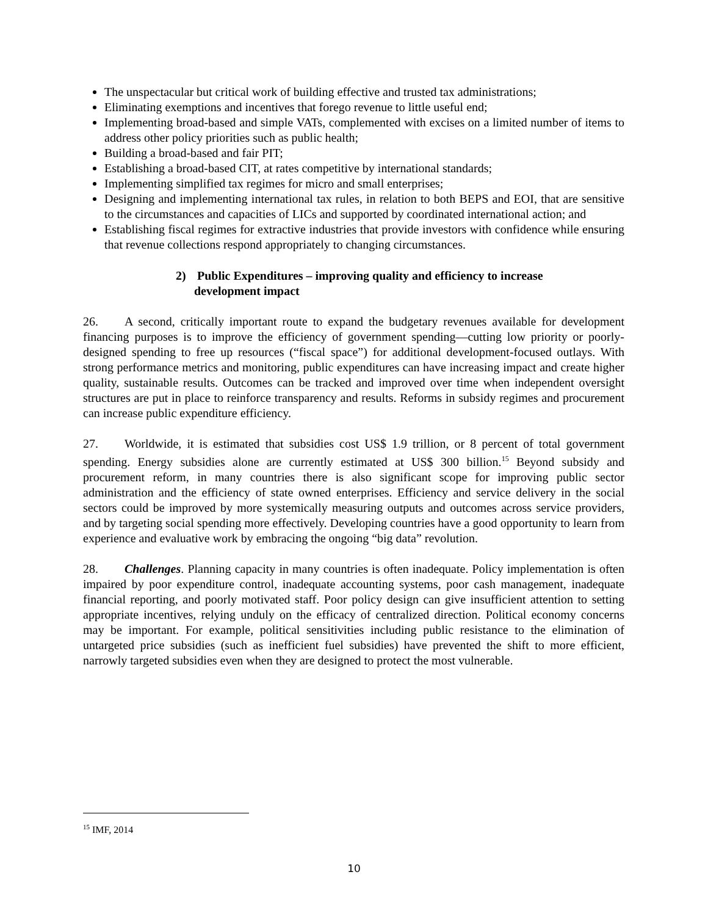The unspectacular but critical work of building effective and trusted tax administrations;
Eliminating exemptions and incentives that forego revenue to little useful end;
Implementing broad-based and simple VATs, complemented with excises on a limited number of items to address other policy priorities such as public health;
Building a broad-based and fair PIT;
Establishing a broad-based CIT, at rates competitive by international standards;
Implementing simplified tax regimes for micro and small enterprises;
Designing and implementing international tax rules, in relation to both BEPS and EOI, that are sensitive to the circumstances and capacities of LICs and supported by coordinated international action; and
Establishing fiscal regimes for extractive industries that provide investors with confidence while ensuring that revenue collections respond appropriately to changing circumstances.
2) Public Expenditures – improving quality and efficiency to increase
development impact
26. A second, critically important route to expand the budgetary revenues available for development financing purposes is to improve the efficiency of government spending—cutting low priority or poorly-designed spending to free up resources (“fiscal space”) for additional development-focused outlays. With strong performance metrics and monitoring, public expenditures can have increasing impact and create higher quality, sustainable results. Outcomes can be tracked and improved over time when independent oversight structures are put in place to reinforce transparency and results. Reforms in subsidy regimes and procurement can increase public expenditure efficiency.
27. Worldwide, it is estimated that subsidies cost US$ 1.9 trillion, or 8 percent of total government spending. Energy subsidies alone are currently estimated at US$ 300 billion.<sup>15</sup> Beyond subsidy and procurement reform, in many countries there is also significant scope for improving public sector administration and the efficiency of state owned enterprises. Efficiency and service delivery in the social sectors could be improved by more systemically measuring outputs and outcomes across service providers, and by targeting social spending more effectively. Developing countries have a good opportunity to learn from experience and evaluative work by embracing the ongoing “big data” revolution.
28. Challenges. Planning capacity in many countries is often inadequate. Policy implementation is often impaired by poor expenditure control, inadequate accounting systems, poor cash management, inadequate financial reporting, and poorly motivated staff. Poor policy design can give insufficient attention to setting appropriate incentives, relying unduly on the efficacy of centralized direction. Political economy concerns may be important. For example, political sensitivities including public resistance to the elimination of untargeted price subsidies (such as inefficient fuel subsidies) have prevented the shift to more efficient, narrowly targeted subsidies even when they are designed to protect the most vulnerable.
<sup>15</sup> IMF, 2014
10